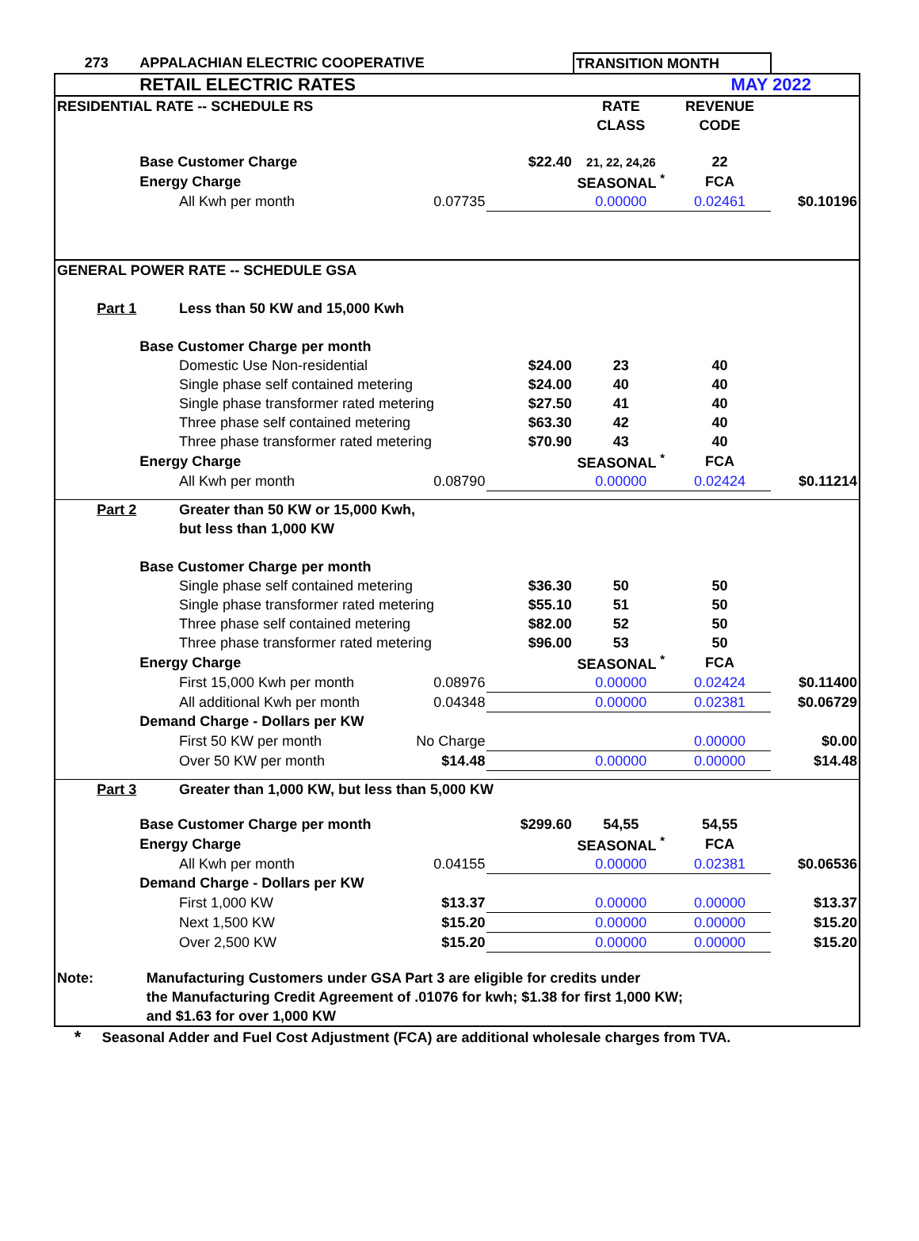| 273 | | APPALACHIAN ELECTRIC COOPERATIVE | | | | TRANSITION MONTH | | |
| | | RETAIL ELECTRIC RATES | | | | | MAY 2022 | |
| RESIDENTIAL RATE -- SCHEDULE RS | | | | | | RATE | REVENUE | |
| | | | | | | CLASS | CODE | |
| | | Base Customer Charge | | | $22.40 | 21, 22, 24,26 | 22 | |
| | | Energy Charge | | | | SEASONAL <sup>*</sup> | FCA | |
| | | | All Kwh per month | 0.07735 | | 0.00000 | 0.02461 | $0.10196 |
| GENERAL POWER RATE -- SCHEDULE GSA | | | | | | | | |
| Part 1 | | | Less than 50 KW and 15,000 Kwh | | | | | |
| | | Base Customer Charge per month | | | | | | |
| | | | Domestic Use Non-residential | | $24.00 | 23 | 40 | |
| | | | Single phase self contained metering | | $24.00 | 40 | 40 | |
| | | | Single phase transformer rated metering | | $27.50 | 41 | 40 | |
| | | | Three phase self contained metering | | $63.30 | 42 | 40 | |
| | | | Three phase transformer rated metering | | $70.90 | 43 | 40 | |
| | | Energy Charge | | | | SEASONAL <sup>*</sup> | FCA | |
| | | | All Kwh per month | 0.08790 | | 0.00000 | 0.02424 | $0.11214 |
| Part 2 | | | Greater than 50 KW or 15,000 Kwh, | | | | | |
| | | | but less than 1,000 KW | | | | | |
| | | Base Customer Charge per month | | | | | | |
| | | | Single phase self contained metering | | $36.30 | 50 | 50 | |
| | | | Single phase transformer rated metering | | $55.10 | 51 | 50 | |
| | | | Three phase self contained metering | | $82.00 | 52 | 50 | |
| | | | Three phase transformer rated metering | | $96.00 | 53 | 50 | |
| | | Energy Charge | | | | SEASONAL <sup>*</sup> | FCA | |
| | | | First 15,000 Kwh per month | 0.08976 | | 0.00000 | 0.02424 | $0.11400 |
| | | | All additional Kwh per month | 0.04348 | | 0.00000 | 0.02381 | $0.06729 |
| | | Demand Charge - Dollars per KW | | | | | | |
| | | | First 50 KW per month | No Charge | | | 0.00000 | $0.00 |
| | | | Over 50 KW per month | $14.48 | | 0.00000 | 0.00000 | $14.48 |
| Part 3 | | | Greater than 1,000 KW, but less than 5,000 KW | | | | | |
| | | Base Customer Charge per month | | | $299.60 | 54,55 | 54,55 | |
| | | Energy Charge | | | | SEASONAL <sup>*</sup> | FCA | |
| | | | All Kwh per month | 0.04155 | | 0.00000 | 0.02381 | $0.06536 |
| | | Demand Charge - Dollars per KW | | | | | | |
| | | | First 1,000 KW | $13.37 | | 0.00000 | 0.00000 | $13.37 |
| | | | Next 1,500 KW | $15.20 | | 0.00000 | 0.00000 | $15.20 |
| | | | Over 2,500 KW | $15.20 | | 0.00000 | 0.00000 | $15.20 |
| Note: | Manufacturing Customers under GSA Part 3 are eligible for credits under | | | | | | | |
| | the Manufacturing Credit Agreement of .01076 for kwh; $1.38 for first 1,000 KW; | | | | | | | |
| | and $1.63 for over 1,000 KW | | | | | | | |
| * | Seasonal Adder and Fuel Cost Adjustment (FCA) are additional wholesale charges from TVA. | | | | | | | |